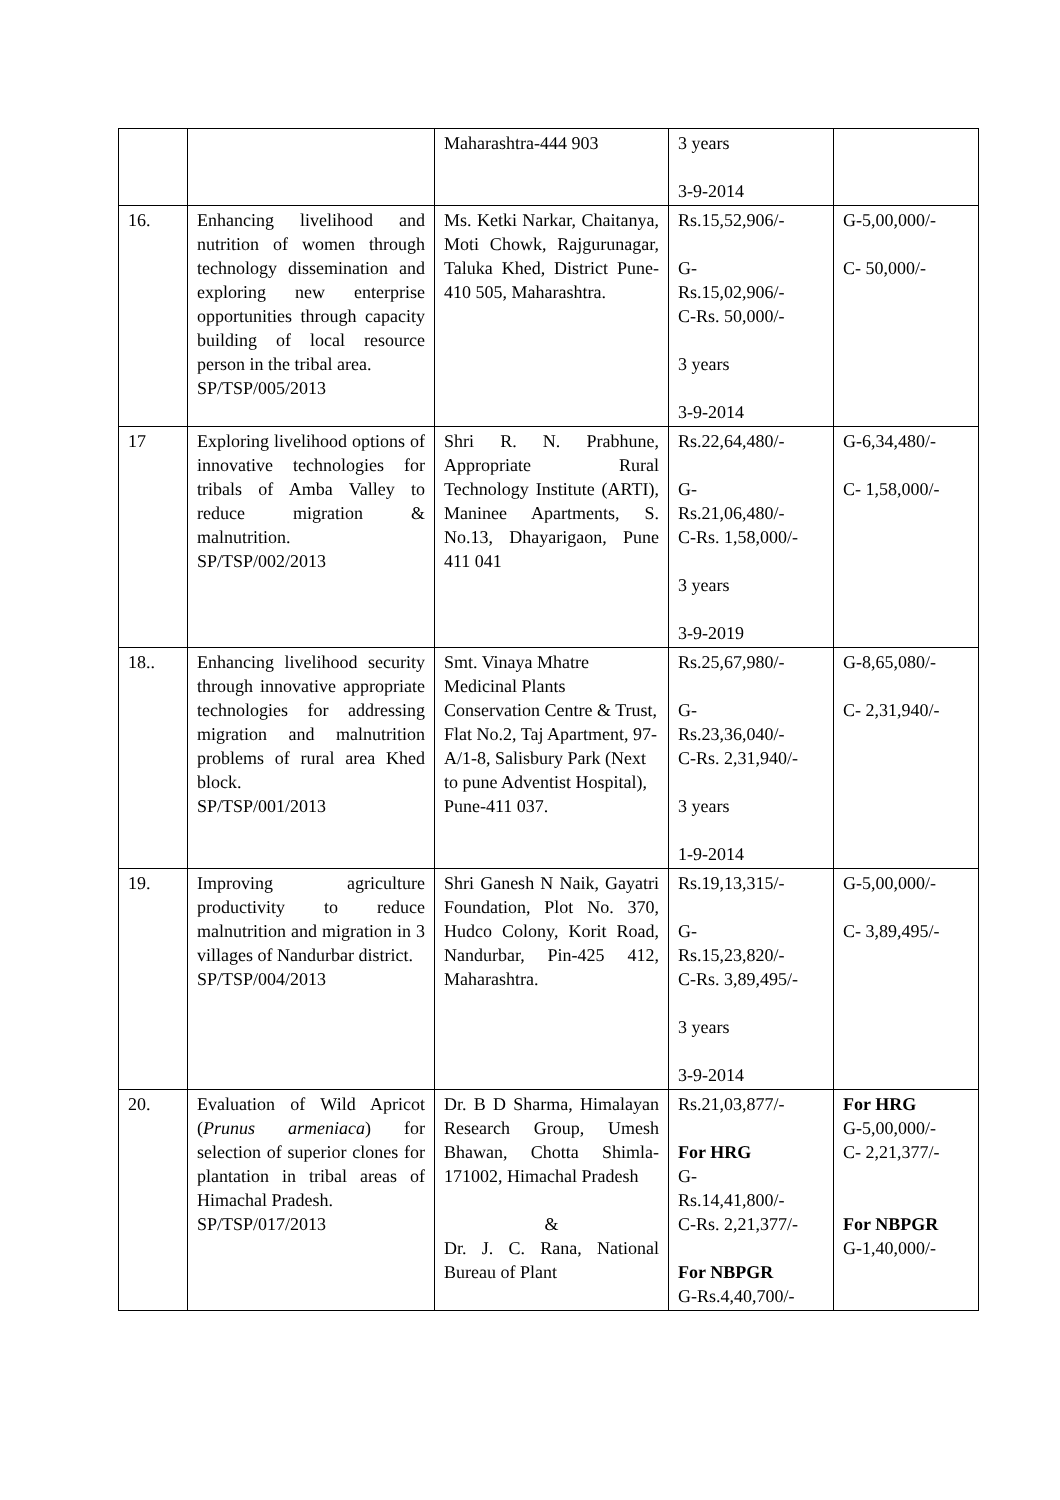| | | Maharashtra-444 903 | 3 years 3-9-2014 | |
| 16. | Enhancing livelihood and nutrition of women through technology dissemination and exploring new enterprise opportunities through capacity building of local resource person in the tribal area. SP/TSP/005/2013 | Ms. Ketki Narkar, Chaitanya, Moti Chowk, Rajgurunagar, Taluka Khed, District Pune-410 505, Maharashtra. | Rs.15,52,906/- G- Rs.15,02,906/- C-Rs. 50,000/- 3 years 3-9-2014 | G-5,00,000/- C- 50,000/- |
| 17 | Exploring livelihood options of innovative technologies for tribals of Amba Valley to reduce migration & malnutrition. SP/TSP/002/2013 | Shri R. N. Prabhune, Appropriate Rural Technology Institute (ARTI), Maninee Apartments, S. No.13, Dhayarigaon, Pune 411 041 | Rs.22,64,480/- G- Rs.21,06,480/- C-Rs. 1,58,000/- 3 years 3-9-2019 | G-6,34,480/- C- 1,58,000/- |
| 18.. | Enhancing livelihood security through innovative appropriate technologies for addressing migration and malnutrition problems of rural area Khed block. SP/TSP/001/2013 | Smt. Vinaya Mhatre Medicinal Plants Conservation Centre & Trust, Flat No.2, Taj Apartment, 97-A/1-8, Salisbury Park (Next to pune Adventist Hospital), Pune-411 037. | Rs.25,67,980/- G- Rs.23,36,040/- C-Rs. 2,31,940/- 3 years 1-9-2014 | G-8,65,080/- C- 2,31,940/- |
| 19. | Improving agriculture productivity to reduce malnutrition and migration in 3 villages of Nandurbar district. SP/TSP/004/2013 | Shri Ganesh N Naik, Gayatri Foundation, Plot No. 370, Hudco Colony, Korit Road, Nandurbar, Pin-425 412, Maharashtra. | Rs.19,13,315/- G- Rs.15,23,820/- C-Rs. 3,89,495/- 3 years 3-9-2014 | G-5,00,000/- C- 3,89,495/- |
| 20. | Evaluation of Wild Apricot ( Prunus armeniaca ) for selection of superior clones for plantation in tribal areas of Himachal Pradesh. SP/TSP/017/2013 | Dr. B D Sharma, Himalayan Research Group, Umesh Bhawan, Chotta Shimla-171002, Himachal Pradesh & Dr. J. C. Rana, National Bureau of Plant | Rs.21,03,877/- For HRG G- Rs.14,41,800/- C-Rs. 2,21,377/- For NBPGR G-Rs.4,40,700/- | For HRG G-5,00,000/- C- 2,21,377/- For NBPGR G-1,40,000/- |